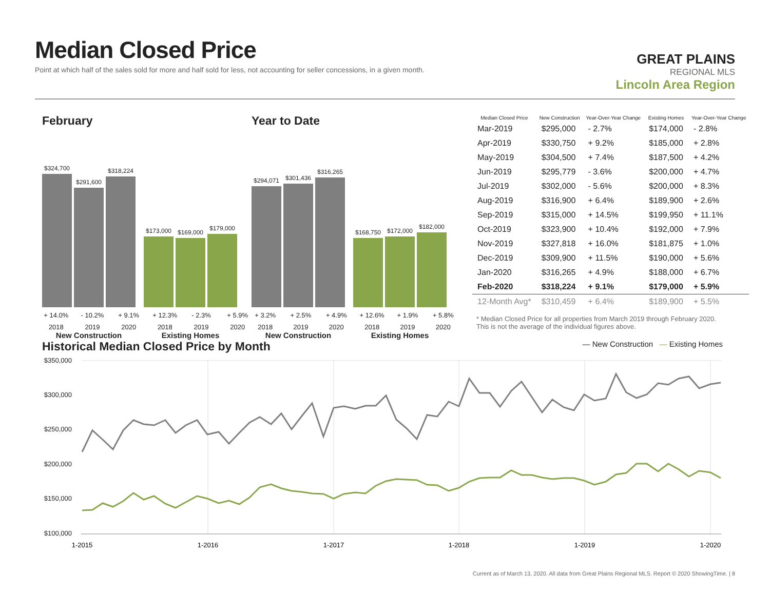Median Closed Price
Point at which half of the sales sold for more and half sold for less, not accounting for seller concessions, in a given month.
GREAT PLAINS
REGIONAL MLS
Lincoln Area Region
February
$324,700
$291,600
$318,224
$173,000
$169,000
$179,000
+ 14.0% - 10.2% + 9.1% + 12.3% - 2.3% + 5.9%
2018 2019 2020 2018 2019 2020
New Construction Existing Homes
Year to Date
$294,071
$301,436
$316,265
$168,750
$172,000
$182,000
+ 3.2% + 2.5% + 4.9% + 12.6% + 1.9% + 5.8%
2018 2019 2020 2018 2019 2020
New Construction Existing Homes
| Median Closed Price | New Construction | Year-Over-Year Change | Existing Homes | Year-Over-Year Change |
| --- | --- | --- | --- | --- |
| Mar-2019 | $295,000 | - 2.7% | $174,000 | - 2.8% |
| Apr-2019 | $330,750 | + 9.2% | $185,000 | + 2.8% |
| May-2019 | $304,500 | + 7.4% | $187,500 | + 4.2% |
| Jun-2019 | $295,779 | - 3.6% | $200,000 | + 4.7% |
| Jul-2019 | $302,000 | - 5.6% | $200,000 | + 8.3% |
| Aug-2019 | $316,900 | + 6.4% | $189,900 | + 2.6% |
| Sep-2019 | $315,000 | + 14.5% | $199,950 | + 11.1% |
| Oct-2019 | $323,900 | + 10.4% | $192,000 | + 7.9% |
| Nov-2019 | $327,818 | + 16.0% | $181,875 | + 1.0% |
| Dec-2019 | $309,900 | + 11.5% | $190,000 | + 5.6% |
| Jan-2020 | $316,265 | + 4.9% | $188,000 | + 6.7% |
| Feb-2020 | $318,224 | + 9.1% | $179,000 | + 5.9% |
| 12-Month Avg* | $310,459 | + 6.4% | $189,900 | + 5.5% |
* Median Closed Price for all properties from March 2019 through February 2020. This is not the average of the individual figures above.
Historical Median Closed Price by Month
— New Construction — Existing Homes
$350,000
$300,000
$250,000
$200,000
$150,000
$100,000
1-2015
1-2016
1-2017
1-2018
1-2019
1-2020
Current as of March 13, 2020. All data from Great Plains Regional MLS. Report © 2020 ShowingTime. | 8